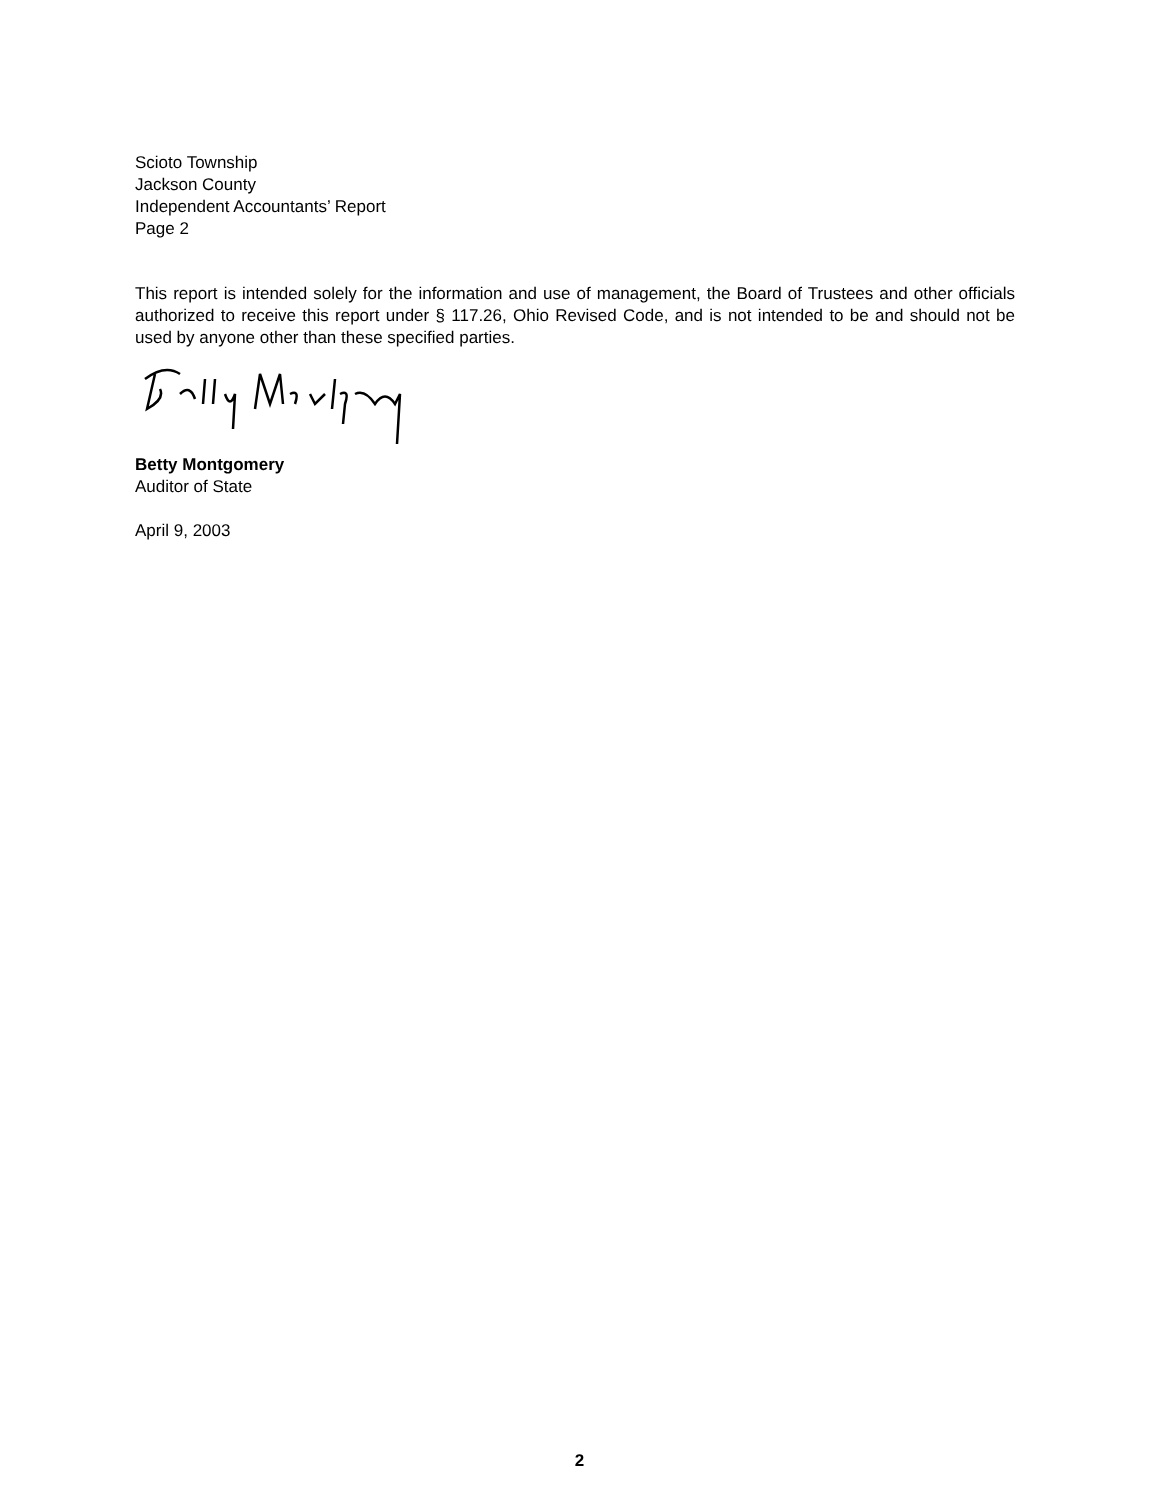Scioto Township
Jackson County
Independent Accountants’ Report
Page 2
This report is intended solely for the information and use of management, the Board of Trustees and other officials authorized to receive this report under § 117.26, Ohio Revised Code, and is not intended to be and should not be used by anyone other than these specified parties.
Betty Montgomery
Auditor of State
April 9, 2003
2